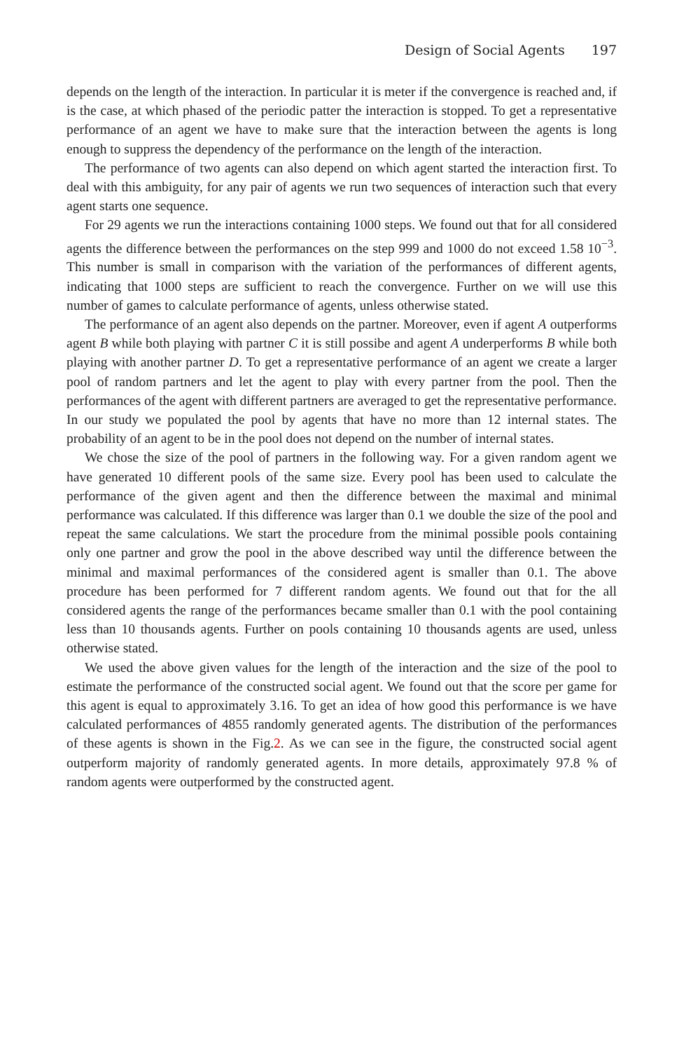Design of Social Agents 197
depends on the length of the interaction. In particular it is meter if the convergence is reached and, if is the case, at which phased of the periodic patter the interaction is stopped. To get a representative performance of an agent we have to make sure that the interaction between the agents is long enough to suppress the dependency of the performance on the length of the interaction.
The performance of two agents can also depend on which agent started the interaction first. To deal with this ambiguity, for any pair of agents we run two sequences of interaction such that every agent starts one sequence.
For 29 agents we run the interactions containing 1000 steps. We found out that for all considered agents the difference between the performances on the step 999 and 1000 do not exceed 1.58 10<sup>−3</sup>. This number is small in comparison with the variation of the performances of different agents, indicating that 1000 steps are sufficient to reach the convergence. Further on we will use this number of games to calculate performance of agents, unless otherwise stated.
The performance of an agent also depends on the partner. Moreover, even if agent A outperforms agent B while both playing with partner C it is still possibe and agent A underperforms B while both playing with another partner D. To get a representative performance of an agent we create a larger pool of random partners and let the agent to play with every partner from the pool. Then the performances of the agent with different partners are averaged to get the representative performance. In our study we populated the pool by agents that have no more than 12 internal states. The probability of an agent to be in the pool does not depend on the number of internal states.
We chose the size of the pool of partners in the following way. For a given random agent we have generated 10 different pools of the same size. Every pool has been used to calculate the performance of the given agent and then the difference between the maximal and minimal performance was calculated. If this difference was larger than 0.1 we double the size of the pool and repeat the same calculations. We start the procedure from the minimal possible pools containing only one partner and grow the pool in the above described way until the difference between the minimal and maximal performances of the considered agent is smaller than 0.1. The above procedure has been performed for 7 different random agents. We found out that for the all considered agents the range of the performances became smaller than 0.1 with the pool containing less than 10 thousands agents. Further on pools containing 10 thousands agents are used, unless otherwise stated.
We used the above given values for the length of the interaction and the size of the pool to estimate the performance of the constructed social agent. We found out that the score per game for this agent is equal to approximately 3.16. To get an idea of how good this performance is we have calculated performances of 4855 randomly generated agents. The distribution of the performances of these agents is shown in the Fig.2. As we can see in the figure, the constructed social agent outperform majority of randomly generated agents. In more details, approximately 97.8 % of random agents were outperformed by the constructed agent.